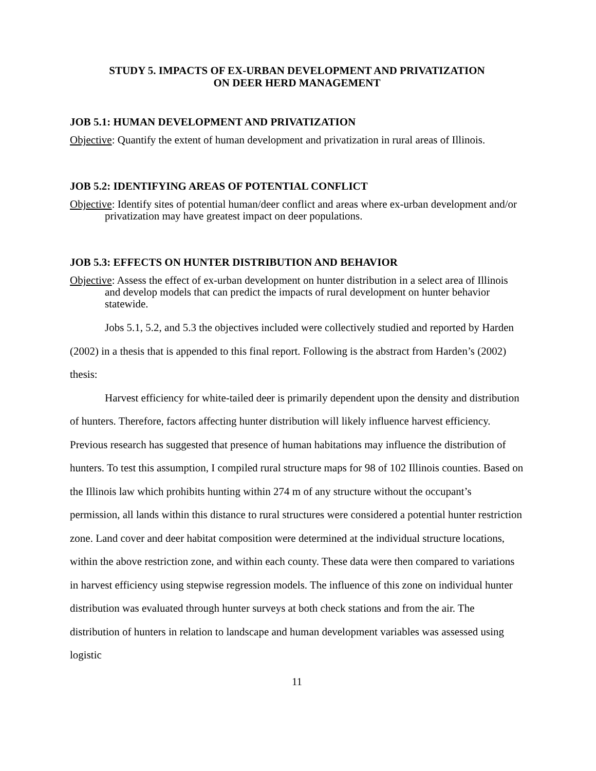STUDY 5. IMPACTS OF EX-URBAN DEVELOPMENT AND PRIVATIZATION
ON DEER HERD MANAGEMENT
JOB 5.1: HUMAN DEVELOPMENT AND PRIVATIZATION
Objective: Quantify the extent of human development and privatization in rural areas of Illinois.
JOB 5.2: IDENTIFYING AREAS OF POTENTIAL CONFLICT
Objective: Identify sites of potential human/deer conflict and areas where ex-urban development and/or privatization may have greatest impact on deer populations.
JOB 5.3: EFFECTS ON HUNTER DISTRIBUTION AND BEHAVIOR
Objective: Assess the effect of ex-urban development on hunter distribution in a select area of Illinois and develop models that can predict the impacts of rural development on hunter behavior statewide.
Jobs 5.1, 5.2, and 5.3 the objectives included were collectively studied and reported by Harden (2002) in a thesis that is appended to this final report. Following is the abstract from Harden’s (2002) thesis:
Harvest efficiency for white-tailed deer is primarily dependent upon the density and distribution of hunters. Therefore, factors affecting hunter distribution will likely influence harvest efficiency. Previous research has suggested that presence of human habitations may influence the distribution of hunters. To test this assumption, I compiled rural structure maps for 98 of 102 Illinois counties. Based on the Illinois law which prohibits hunting within 274 m of any structure without the occupant’s permission, all lands within this distance to rural structures were considered a potential hunter restriction zone. Land cover and deer habitat composition were determined at the individual structure locations, within the above restriction zone, and within each county. These data were then compared to variations in harvest efficiency using stepwise regression models. The influence of this zone on individual hunter distribution was evaluated through hunter surveys at both check stations and from the air. The distribution of hunters in relation to landscape and human development variables was assessed using logistic
11